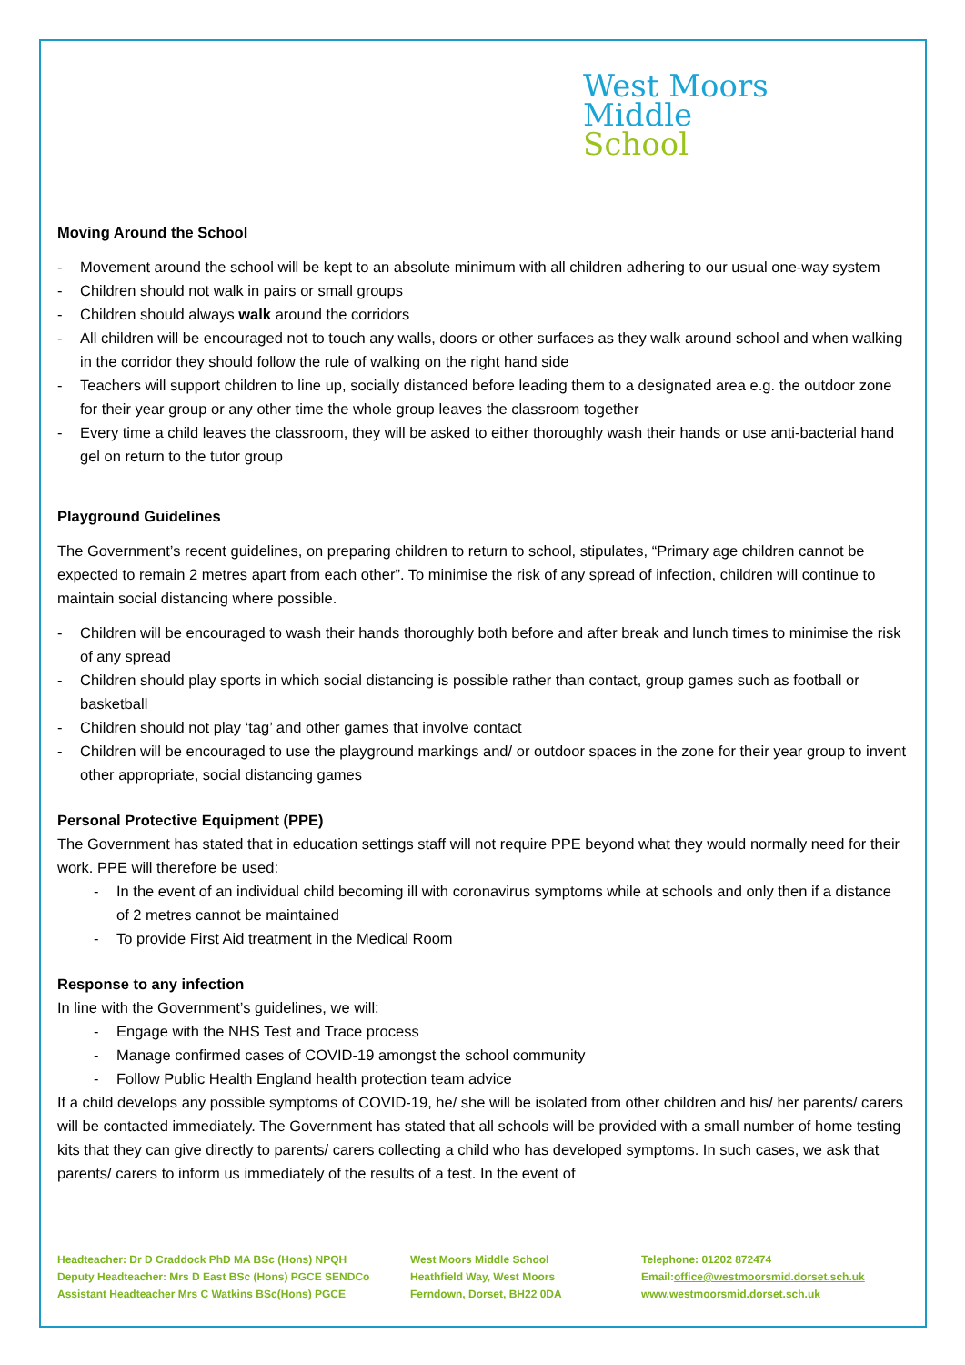West Moors
Middle
School
Moving Around the School
Movement around the school will be kept to an absolute minimum with all children adhering to our usual one-way system
Children should not walk in pairs or small groups
Children should always walk around the corridors
All children will be encouraged not to touch any walls, doors or other surfaces as they walk around school and when walking in the corridor they should follow the rule of walking on the right hand side
Teachers will support children to line up, socially distanced before leading them to a designated area e.g. the outdoor zone for their year group or any other time the whole group leaves the classroom together
Every time a child leaves the classroom, they will be asked to either thoroughly wash their hands or use anti-bacterial hand gel on return to the tutor group
Playground Guidelines
The Government’s recent guidelines, on preparing children to return to school, stipulates, “Primary age children cannot be expected to remain 2 metres apart from each other”. To minimise the risk of any spread of infection, children will continue to maintain social distancing where possible.
Children will be encouraged to wash their hands thoroughly both before and after break and lunch times to minimise the risk of any spread
Children should play sports in which social distancing is possible rather than contact, group games such as football or basketball
Children should not play ‘tag’ and other games that involve contact
Children will be encouraged to use the playground markings and/ or outdoor spaces in the zone for their year group to invent other appropriate, social distancing games
Personal Protective Equipment (PPE)
The Government has stated that in education settings staff will not require PPE beyond what they would normally need for their work. PPE will therefore be used:
In the event of an individual child becoming ill with coronavirus symptoms while at schools and only then if a distance of 2 metres cannot be maintained
To provide First Aid treatment in the Medical Room
Response to any infection
In line with the Government’s guidelines, we will:
Engage with the NHS Test and Trace process
Manage confirmed cases of COVID-19 amongst the school community
Follow Public Health England health protection team advice
If a child develops any possible symptoms of COVID-19, he/ she will be isolated from other children and his/ her parents/ carers will be contacted immediately. The Government has stated that all schools will be provided with a small number of home testing kits that they can give directly to parents/ carers collecting a child who has developed symptoms. In such cases, we ask that parents/ carers to inform us immediately of the results of a test. In the event of
Headteacher: Dr D Craddock PhD MA BSc (Hons) NPQH
Deputy Headteacher: Mrs D East BSc (Hons) PGCE SENDCo
Assistant Headteacher Mrs C Watkins BSc(Hons) PGCE
West Moors Middle School
Heathfield Way, West Moors
Ferndown, Dorset, BH22 0DA
Telephone: 01202 872474
Email:office@westmoorsmid.dorset.sch.uk
www.westmoorsmid.dorset.sch.uk